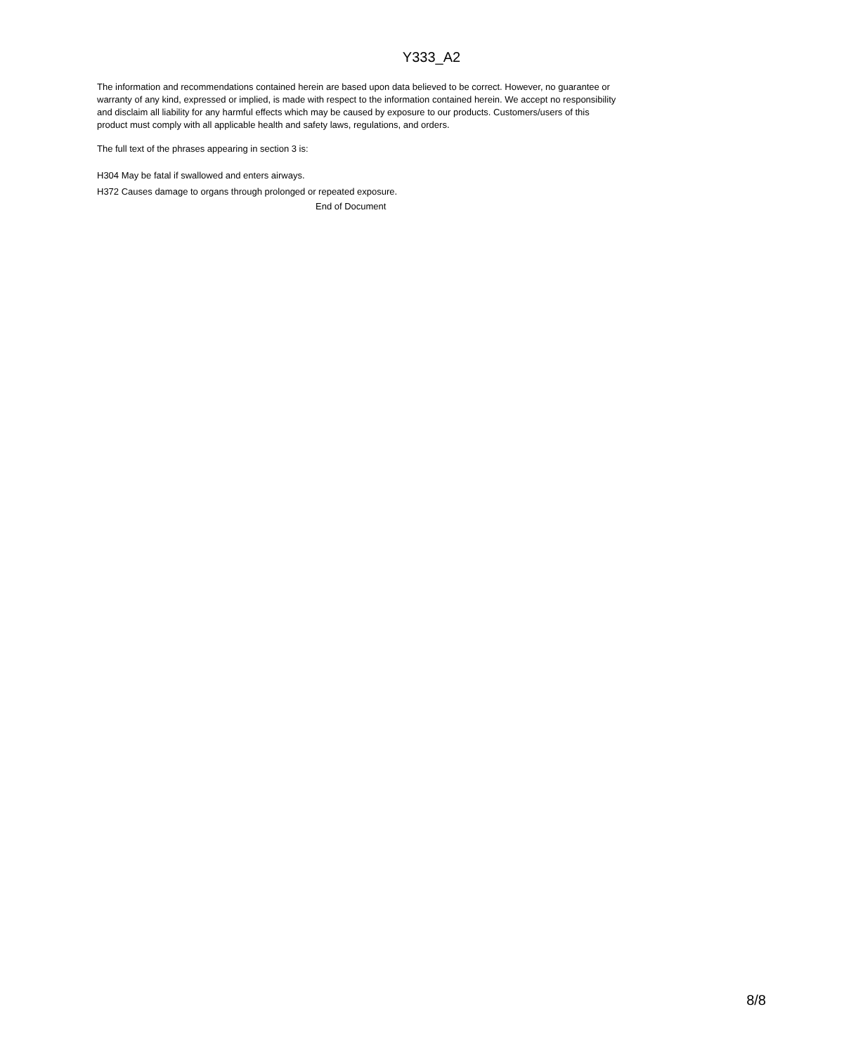Y333_A2
The information and recommendations contained herein are based upon data believed to be correct. However, no guarantee or warranty of any kind, expressed or implied, is made with respect to the information contained herein. We accept no responsibility and disclaim all liability for any harmful effects which may be caused by exposure to our products. Customers/users of this product must comply with all applicable health and safety laws, regulations, and orders.
The full text of the phrases appearing in section 3 is:
H304 May be fatal if swallowed and enters airways.
H372 Causes damage to organs through prolonged or repeated exposure.
End of Document
8/8